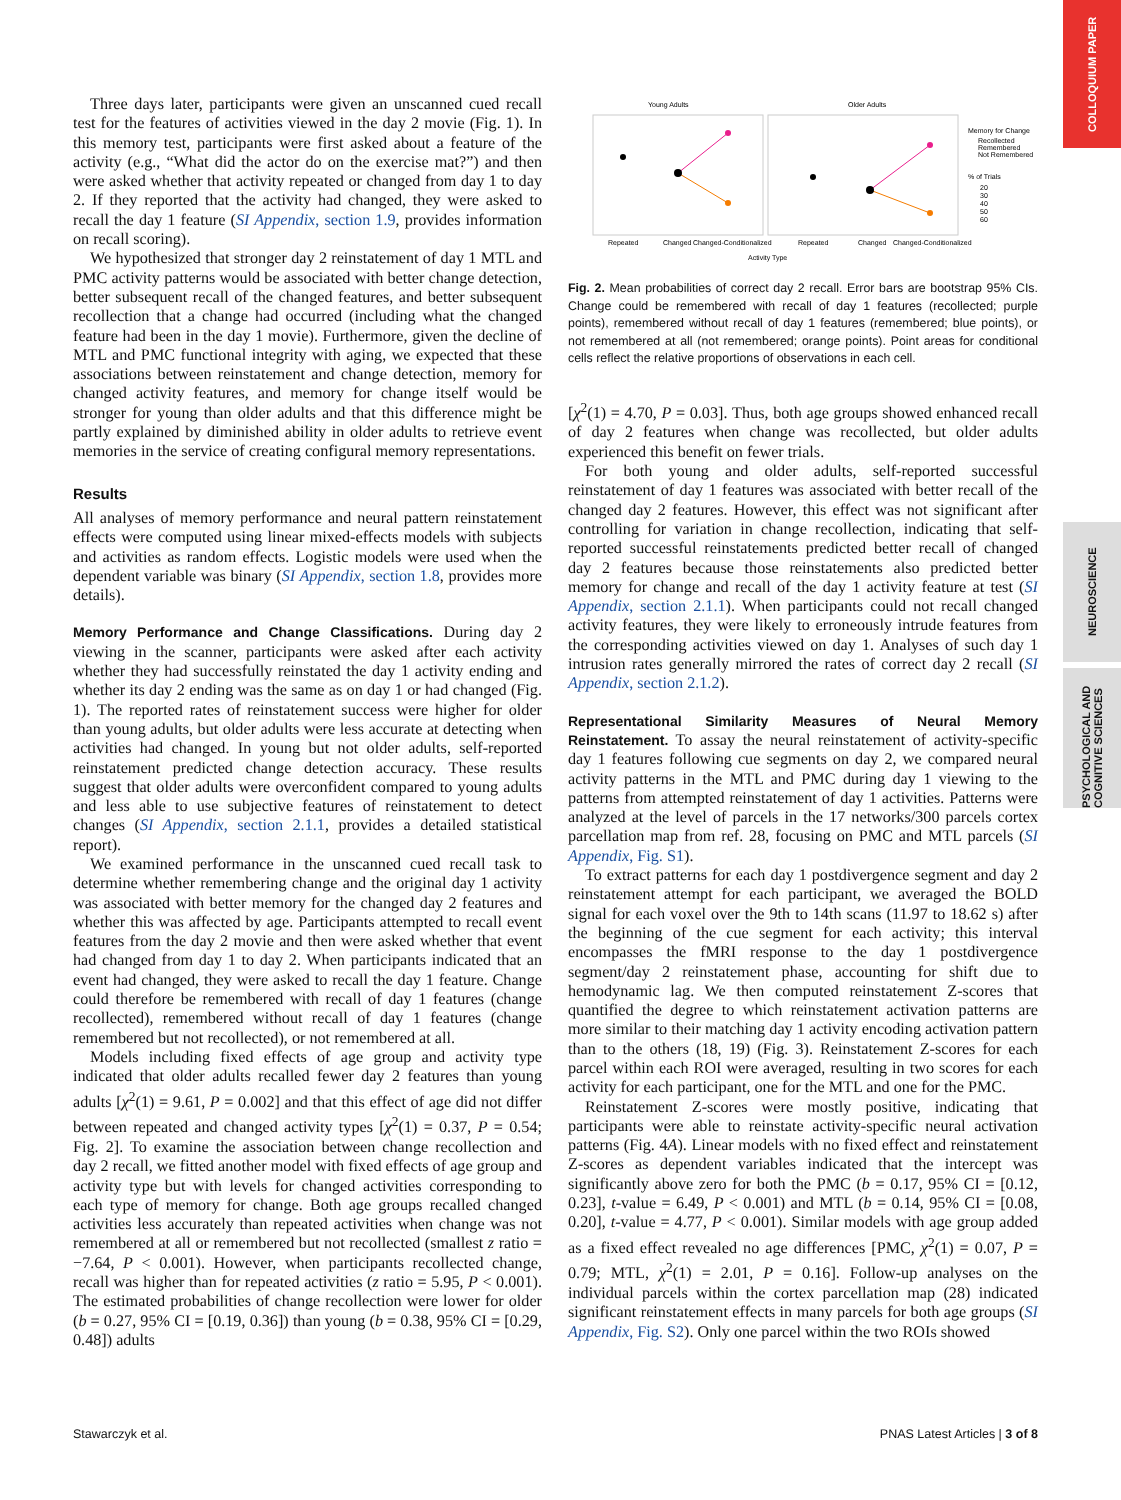COLLOQUIUM PAPER
NEUROSCIENCE
PSYCHOLOGICAL AND COGNITIVE SCIENCES
Three days later, participants were given an unscanned cued recall test for the features of activities viewed in the day 2 movie (Fig. 1). In this memory test, participants were first asked about a feature of the activity (e.g., “What did the actor do on the exercise mat?”) and then were asked whether that activity repeated or changed from day 1 to day 2. If they reported that the activity had changed, they were asked to recall the day 1 feature (SI Appendix, section 1.9, provides information on recall scoring).
We hypothesized that stronger day 2 reinstatement of day 1 MTL and PMC activity patterns would be associated with better change detection, better subsequent recall of the changed features, and better subsequent recollection that a change had occurred (including what the changed feature had been in the day 1 movie). Furthermore, given the decline of MTL and PMC functional integrity with aging, we expected that these associations between reinstatement and change detection, memory for changed activity features, and memory for change itself would be stronger for young than older adults and that this difference might be partly explained by diminished ability in older adults to retrieve event memories in the service of creating configural memory representations.
Results
All analyses of memory performance and neural pattern reinstatement effects were computed using linear mixed-effects models with subjects and activities as random effects. Logistic models were used when the dependent variable was binary (SI Appendix, section 1.8, provides more details).
Memory Performance and Change Classifications. During day 2 viewing in the scanner, participants were asked after each activity whether they had successfully reinstated the day 1 activity ending and whether its day 2 ending was the same as on day 1 or had changed (Fig. 1). The reported rates of reinstatement success were higher for older than young adults, but older adults were less accurate at detecting when activities had changed. In young but not older adults, self-reported reinstatement predicted change detection accuracy. These results suggest that older adults were overconfident compared to young adults and less able to use subjective features of reinstatement to detect changes (SI Appendix, section 2.1.1, provides a detailed statistical report).
We examined performance in the unscanned cued recall task to determine whether remembering change and the original day 1 activity was associated with better memory for the changed day 2 features and whether this was affected by age. Participants attempted to recall event features from the day 2 movie and then were asked whether that event had changed from day 1 to day 2. When participants indicated that an event had changed, they were asked to recall the day 1 feature. Change could therefore be remembered with recall of day 1 features (change recollected), remembered without recall of day 1 features (change remembered but not recollected), or not remembered at all.
Models including fixed effects of age group and activity type indicated that older adults recalled fewer day 2 features than young adults [χ<sup>2</sup>(1) = 9.61, P = 0.002] and that this effect of age did not differ between repeated and changed activity types [χ<sup>2</sup>(1) = 0.37, P = 0.54; Fig. 2]. To examine the association between change recollection and day 2 recall, we fitted another model with fixed effects of age group and activity type but with levels for changed activities corresponding to each type of memory for change. Both age groups recalled changed activities less accurately than repeated activities when change was not remembered at all or remembered but not recollected (smallest z ratio = −7.64, P < 0.001). However, when participants recollected change, recall was higher than for repeated activities (z ratio = 5.95, P < 0.001). The estimated probabilities of change recollection were lower for older (b = 0.27, 95% CI = [0.19, 0.36]) than young (b = 0.38, 95% CI = [0.29, 0.48]) adults
Young Adults
Older Adults
Repeated
Changed
Changed-Conditionalized
Repeated
Changed
Changed-Conditionalized
Activity Type
Memory for Change
Recollected
Remembered
Not Remembered
% of Trials
20
30
40
50
60
Fig. 2. Mean probabilities of correct day 2 recall. Error bars are bootstrap 95% CIs. Change could be remembered with recall of day 1 features (recollected; purple points), remembered without recall of day 1 features (remembered; blue points), or not remembered at all (not remembered; orange points). Point areas for conditional cells reflect the relative proportions of observations in each cell.
[χ<sup>2</sup>(1) = 4.70, P = 0.03]. Thus, both age groups showed enhanced recall of day 2 features when change was recollected, but older adults experienced this benefit on fewer trials.
For both young and older adults, self-reported successful reinstatement of day 1 features was associated with better recall of the changed day 2 features. However, this effect was not significant after controlling for variation in change recollection, indicating that self-reported successful reinstatements predicted better recall of changed day 2 features because those reinstatements also predicted better memory for change and recall of the day 1 activity feature at test (SI Appendix, section 2.1.1). When participants could not recall changed activity features, they were likely to erroneously intrude features from the corresponding activities viewed on day 1. Analyses of such day 1 intrusion rates generally mirrored the rates of correct day 2 recall (SI Appendix, section 2.1.2).
Representational Similarity Measures of Neural Memory Reinstatement. To assay the neural reinstatement of activity-specific day 1 features following cue segments on day 2, we compared neural activity patterns in the MTL and PMC during day 1 viewing to the patterns from attempted reinstatement of day 1 activities. Patterns were analyzed at the level of parcels in the 17 networks/300 parcels cortex parcellation map from ref. 28, focusing on PMC and MTL parcels (SI Appendix, Fig. S1).
To extract patterns for each day 1 postdivergence segment and day 2 reinstatement attempt for each participant, we averaged the BOLD signal for each voxel over the 9th to 14th scans (11.97 to 18.62 s) after the beginning of the cue segment for each activity; this interval encompasses the fMRI response to the day 1 postdivergence segment/day 2 reinstatement phase, accounting for shift due to hemodynamic lag. We then computed reinstatement Z-scores that quantified the degree to which reinstatement activation patterns are more similar to their matching day 1 activity encoding activation pattern than to the others (18, 19) (Fig. 3). Reinstatement Z-scores for each parcel within each ROI were averaged, resulting in two scores for each activity for each participant, one for the MTL and one for the PMC.
Reinstatement Z-scores were mostly positive, indicating that participants were able to reinstate activity-specific neural activation patterns (Fig. 4A). Linear models with no fixed effect and reinstatement Z-scores as dependent variables indicated that the intercept was significantly above zero for both the PMC (b = 0.17, 95% CI = [0.12, 0.23], t-value = 6.49, P < 0.001) and MTL (b = 0.14, 95% CI = [0.08, 0.20], t-value = 4.77, P < 0.001). Similar models with age group added as a fixed effect revealed no age differences [PMC, χ<sup>2</sup>(1) = 0.07, P = 0.79; MTL, χ<sup>2</sup>(1) = 2.01, P = 0.16]. Follow-up analyses on the individual parcels within the cortex parcellation map (28) indicated significant reinstatement effects in many parcels for both age groups (SI Appendix, Fig. S2). Only one parcel within the two ROIs showed
Stawarczyk et al. PNAS Latest Articles | 3 of 8